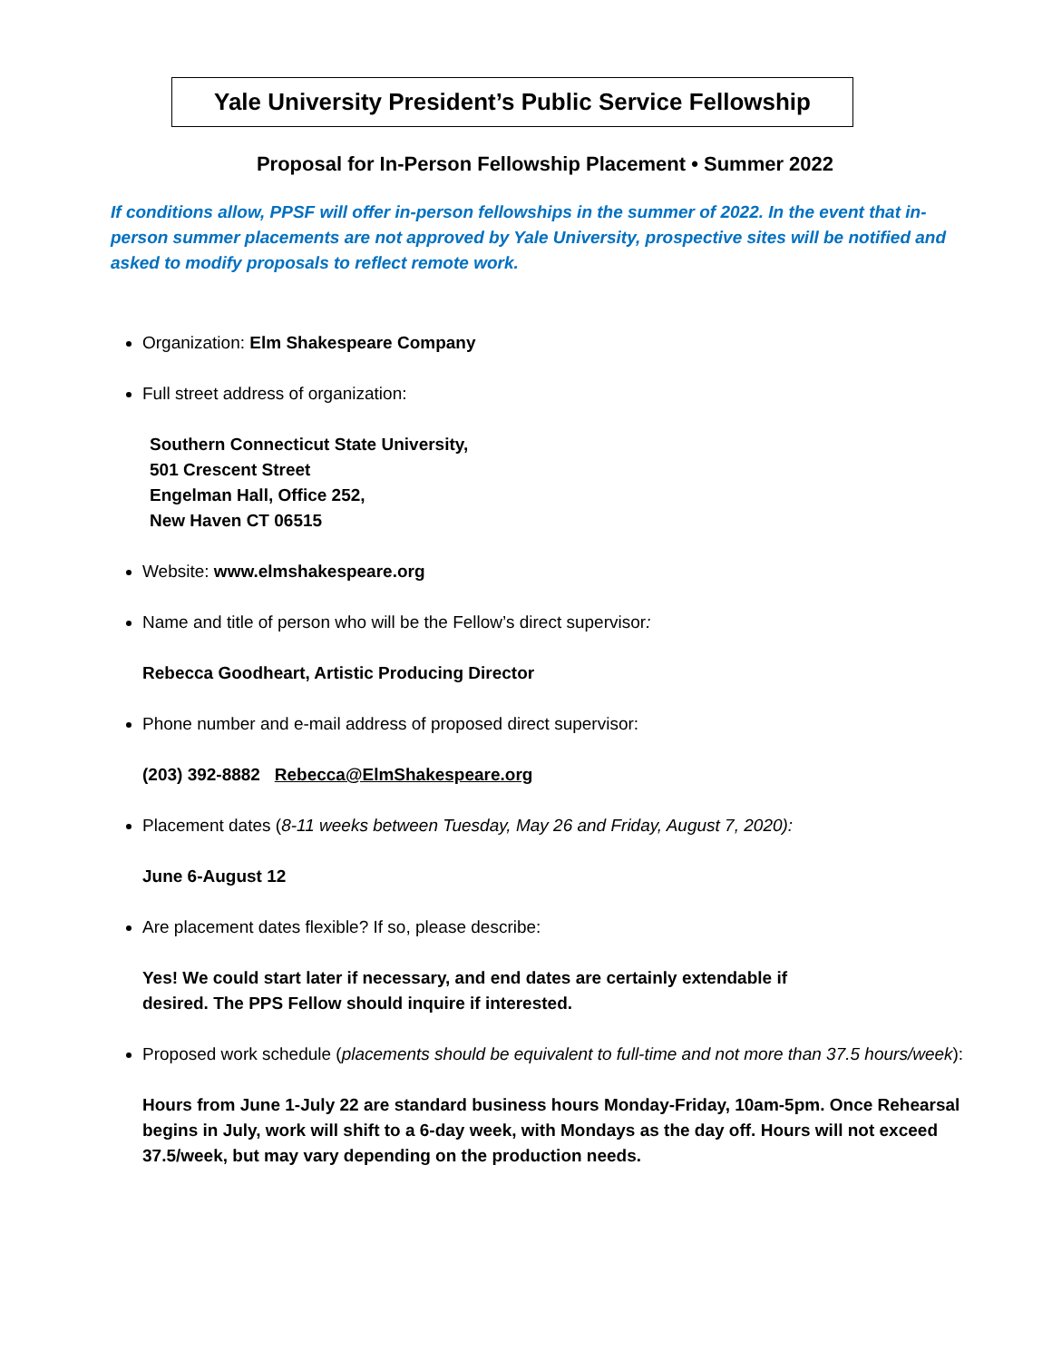Yale University President’s Public Service Fellowship
Proposal for In-Person Fellowship Placement • Summer 2022
If conditions allow, PPSF will offer in-person fellowships in the summer of 2022. In the event that in-person summer placements are not approved by Yale University, prospective sites will be notified and asked to modify proposals to reflect remote work.
Organization: Elm Shakespeare Company
Full street address of organization:
Southern Connecticut State University,
501 Crescent Street
Engelman Hall, Office 252,
New Haven CT 06515
Website: www.elmshakespeare.org
Name and title of person who will be the Fellow’s direct supervisor:
Rebecca Goodheart, Artistic Producing Director
Phone number and e-mail address of proposed direct supervisor:
(203) 392-8882 Rebecca@ElmShakespeare.org
Placement dates (8-11 weeks between Tuesday, May 26 and Friday, August 7, 2020):
June 6-August 12
Are placement dates flexible? If so, please describe:
Yes! We could start later if necessary, and end dates are certainly extendable if
desired. The PPS Fellow should inquire if interested.
Proposed work schedule (placements should be equivalent to full-time and not more than 37.5 hours/week):
Hours from June 1-July 22 are standard business hours Monday-Friday, 10am-5pm. Once Rehearsal begins in July, work will shift to a 6-day week, with Mondays as the day off. Hours will not exceed 37.5/week, but may vary depending on the production needs.